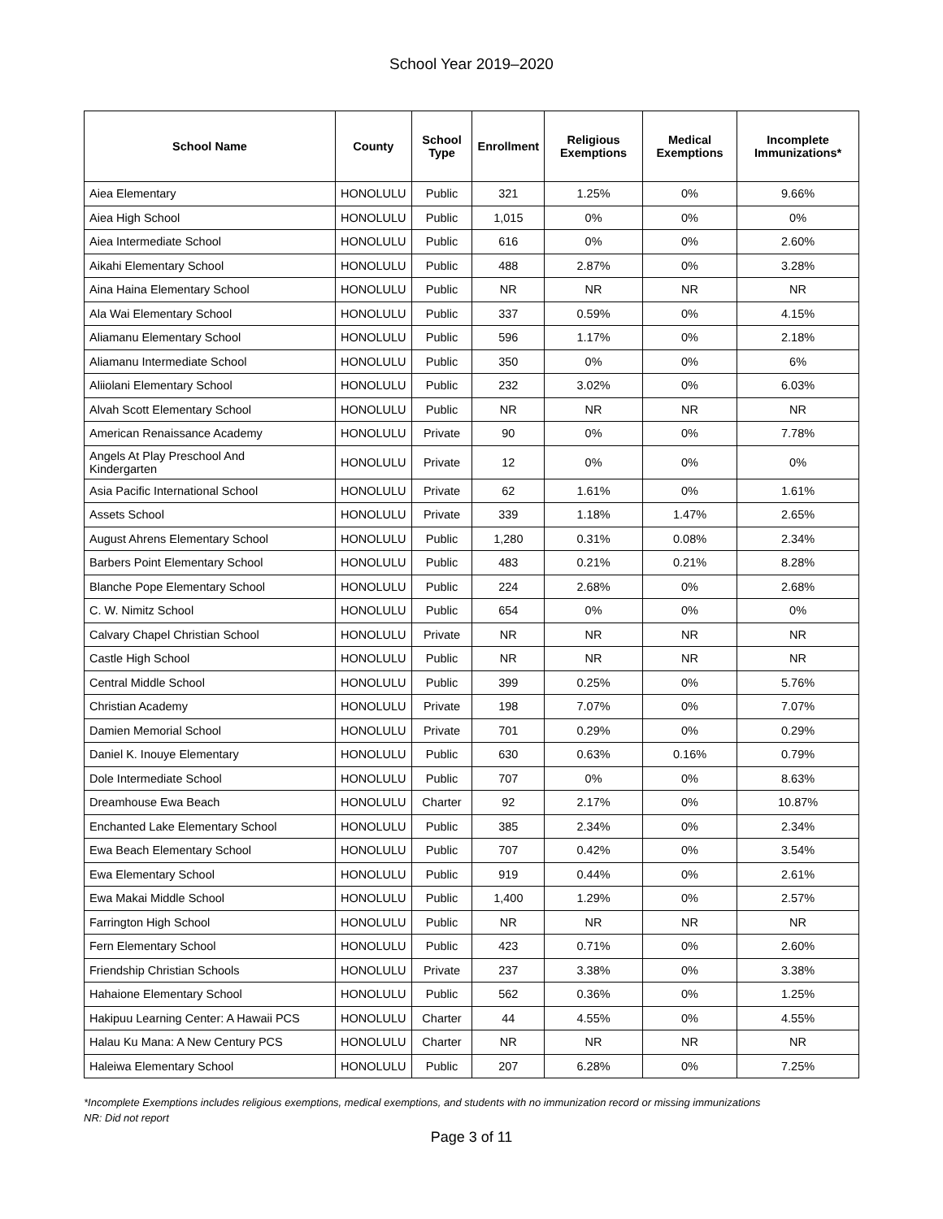School Year 2019–2020
| School Name | County | School Type | Enrollment | Religious Exemptions | Medical Exemptions | Incomplete Immunizations* |
| --- | --- | --- | --- | --- | --- | --- |
| Aiea Elementary | HONOLULU | Public | 321 | 1.25% | 0% | 9.66% |
| Aiea High School | HONOLULU | Public | 1,015 | 0% | 0% | 0% |
| Aiea Intermediate School | HONOLULU | Public | 616 | 0% | 0% | 2.60% |
| Aikahi Elementary School | HONOLULU | Public | 488 | 2.87% | 0% | 3.28% |
| Aina Haina Elementary School | HONOLULU | Public | NR | NR | NR | NR |
| Ala Wai Elementary School | HONOLULU | Public | 337 | 0.59% | 0% | 4.15% |
| Aliamanu Elementary School | HONOLULU | Public | 596 | 1.17% | 0% | 2.18% |
| Aliamanu Intermediate School | HONOLULU | Public | 350 | 0% | 0% | 6% |
| Aliiolani Elementary School | HONOLULU | Public | 232 | 3.02% | 0% | 6.03% |
| Alvah Scott Elementary School | HONOLULU | Public | NR | NR | NR | NR |
| American Renaissance Academy | HONOLULU | Private | 90 | 0% | 0% | 7.78% |
| Angels At Play Preschool And Kindergarten | HONOLULU | Private | 12 | 0% | 0% | 0% |
| Asia Pacific International School | HONOLULU | Private | 62 | 1.61% | 0% | 1.61% |
| Assets School | HONOLULU | Private | 339 | 1.18% | 1.47% | 2.65% |
| August Ahrens Elementary School | HONOLULU | Public | 1,280 | 0.31% | 0.08% | 2.34% |
| Barbers Point Elementary School | HONOLULU | Public | 483 | 0.21% | 0.21% | 8.28% |
| Blanche Pope Elementary School | HONOLULU | Public | 224 | 2.68% | 0% | 2.68% |
| C. W. Nimitz School | HONOLULU | Public | 654 | 0% | 0% | 0% |
| Calvary Chapel Christian School | HONOLULU | Private | NR | NR | NR | NR |
| Castle High School | HONOLULU | Public | NR | NR | NR | NR |
| Central Middle School | HONOLULU | Public | 399 | 0.25% | 0% | 5.76% |
| Christian Academy | HONOLULU | Private | 198 | 7.07% | 0% | 7.07% |
| Damien Memorial School | HONOLULU | Private | 701 | 0.29% | 0% | 0.29% |
| Daniel K. Inouye Elementary | HONOLULU | Public | 630 | 0.63% | 0.16% | 0.79% |
| Dole Intermediate School | HONOLULU | Public | 707 | 0% | 0% | 8.63% |
| Dreamhouse Ewa Beach | HONOLULU | Charter | 92 | 2.17% | 0% | 10.87% |
| Enchanted Lake Elementary School | HONOLULU | Public | 385 | 2.34% | 0% | 2.34% |
| Ewa Beach Elementary School | HONOLULU | Public | 707 | 0.42% | 0% | 3.54% |
| Ewa Elementary School | HONOLULU | Public | 919 | 0.44% | 0% | 2.61% |
| Ewa Makai Middle School | HONOLULU | Public | 1,400 | 1.29% | 0% | 2.57% |
| Farrington High School | HONOLULU | Public | NR | NR | NR | NR |
| Fern Elementary School | HONOLULU | Public | 423 | 0.71% | 0% | 2.60% |
| Friendship Christian Schools | HONOLULU | Private | 237 | 3.38% | 0% | 3.38% |
| Hahaione Elementary School | HONOLULU | Public | 562 | 0.36% | 0% | 1.25% |
| Hakipuu Learning Center: A Hawaii PCS | HONOLULU | Charter | 44 | 4.55% | 0% | 4.55% |
| Halau Ku Mana: A New Century PCS | HONOLULU | Charter | NR | NR | NR | NR |
| Haleiwa Elementary School | HONOLULU | Public | 207 | 6.28% | 0% | 7.25% |
*Incomplete Exemptions includes religious exemptions, medical exemptions, and students with no immunization record or missing immunizations
NR: Did not report
Page 3 of 11